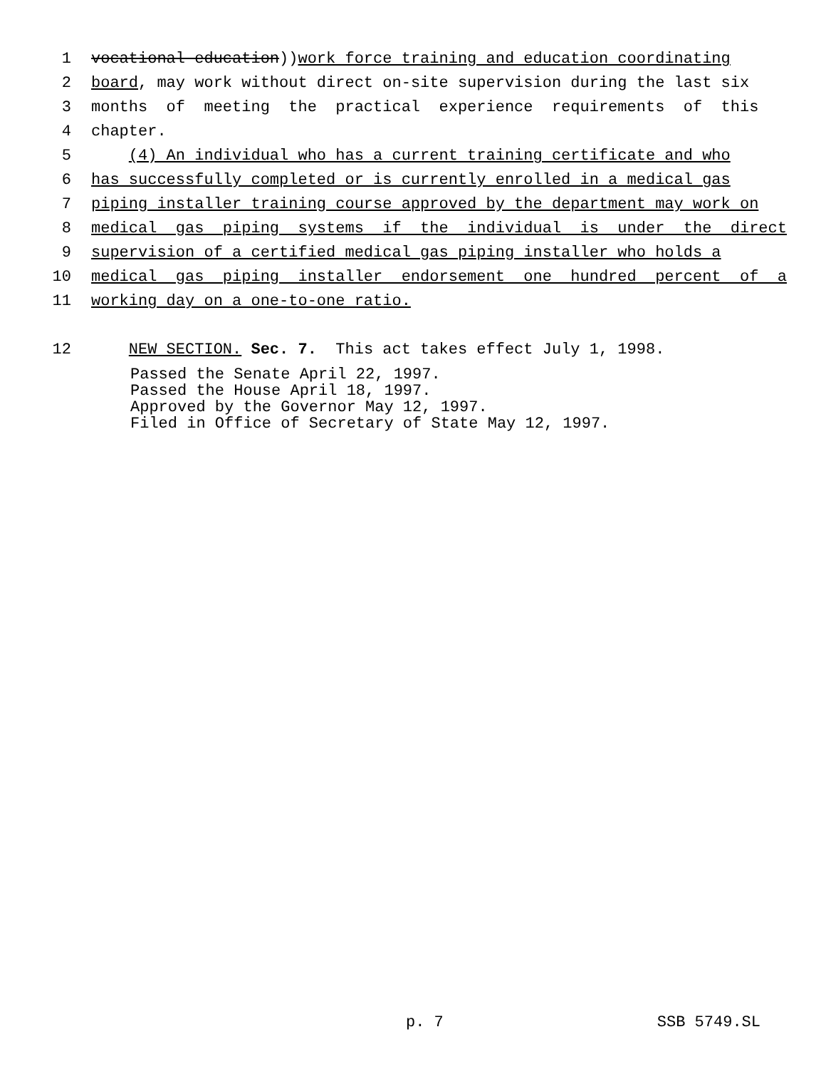1 vocational education)) work force training and education coordinating
2 board, may work without direct on-site supervision during the last six
3 months of meeting the practical experience requirements of this
4 chapter.
5 (4) An individual who has a current training certificate and who
6 has successfully completed or is currently enrolled in a medical gas
7 piping installer training course approved by the department may work on
8 medical gas piping systems if the individual is under the direct
9 supervision of a certified medical gas piping installer who holds a
10 medical gas piping installer endorsement one hundred percent of a
11 working day on a one-to-one ratio.
12 NEW SECTION. Sec. 7. This act takes effect July 1, 1998.
Passed the Senate April 22, 1997.
Passed the House April 18, 1997.
Approved by the Governor May 12, 1997.
Filed in Office of Secretary of State May 12, 1997.
p. 7 SSB 5749.SL